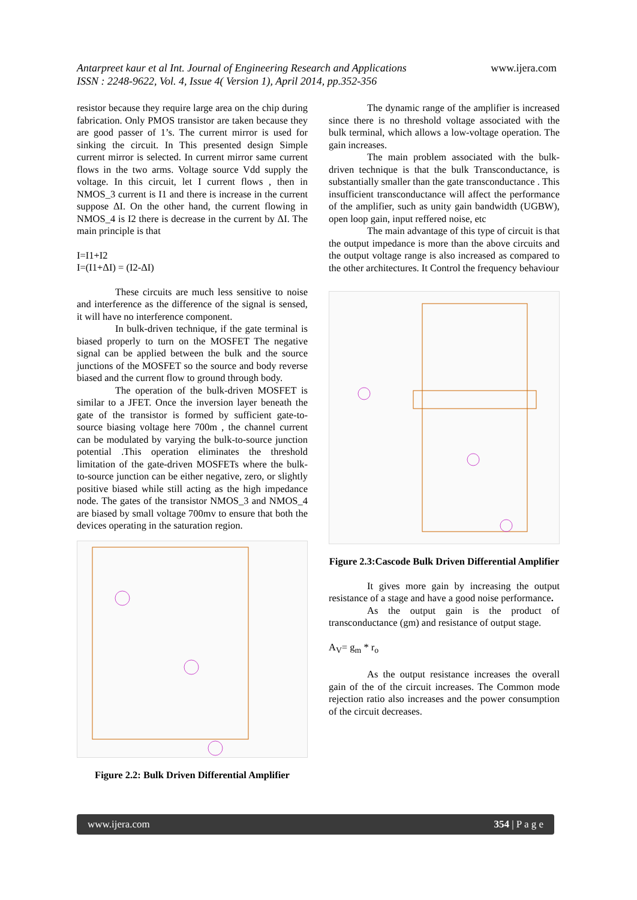www.ijera.com Antarpreet kaur et al Int. Journal of Engineering Research and Applications
ISSN : 2248-9622, Vol. 4, Issue 4( Version 1), April 2014, pp.352-356
resistor because they require large area on the chip during fabrication. Only PMOS transistor are taken because they are good passer of 1’s. The current mirror is used for sinking the circuit. In This presented design Simple current mirror is selected. In current mirror same current flows in the two arms. Voltage source Vdd supply the voltage. In this circuit, let I current flows , then in NMOS_3 current is I1 and there is increase in the current suppose ΔI. On the other hand, the current flowing in NMOS_4 is I2 there is decrease in the current by ΔI. The main principle is that
I=I1+I2
I=(I1+ΔI) = (I2-ΔI)
These circuits are much less sensitive to noise and interference as the difference of the signal is sensed, it will have no interference component.
In bulk-driven technique, if the gate terminal is biased properly to turn on the MOSFET The negative signal can be applied between the bulk and the source junctions of the MOSFET so the source and body reverse biased and the current flow to ground through body.
The operation of the bulk-driven MOSFET is similar to a JFET. Once the inversion layer beneath the gate of the transistor is formed by sufficient gate-to-source biasing voltage here 700m , the channel current can be modulated by varying the bulk-to-source junction potential .This operation eliminates the threshold limitation of the gate-driven MOSFETs where the bulk-to-source junction can be either negative, zero, or slightly positive biased while still acting as the high impedance node. The gates of the transistor NMOS_3 and NMOS_4 are biased by small voltage 700mv to ensure that both the devices operating in the saturation region.
Figure 2.2: Bulk Driven Differential Amplifier
The dynamic range of the amplifier is increased since there is no threshold voltage associated with the bulk terminal, which allows a low-voltage operation. The gain increases.
The main problem associated with the bulk-driven technique is that the bulk Transconductance, is substantially smaller than the gate transconductance . This insufficient transconductance will affect the performance of the amplifier, such as unity gain bandwidth (UGBW), open loop gain, input reffered noise, etc
The main advantage of this type of circuit is that the output impedance is more than the above circuits and the output voltage range is also increased as compared to the other architectures. It Control the frequency behaviour
Figure 2.3:Cascode Bulk Driven Differential Amplifier
It gives more gain by increasing the output resistance of a stage and have a good noise performance.
As the output gain is the product of transconductance (gm) and resistance of output stage.
A<sub>V</sub>= g<sub>m</sub> * r<sub>o</sub>
As the output resistance increases the overall gain of the of the circuit increases. The Common mode rejection ratio also increases and the power consumption of the circuit decreases.
www.ijera.com 354 | P a g e